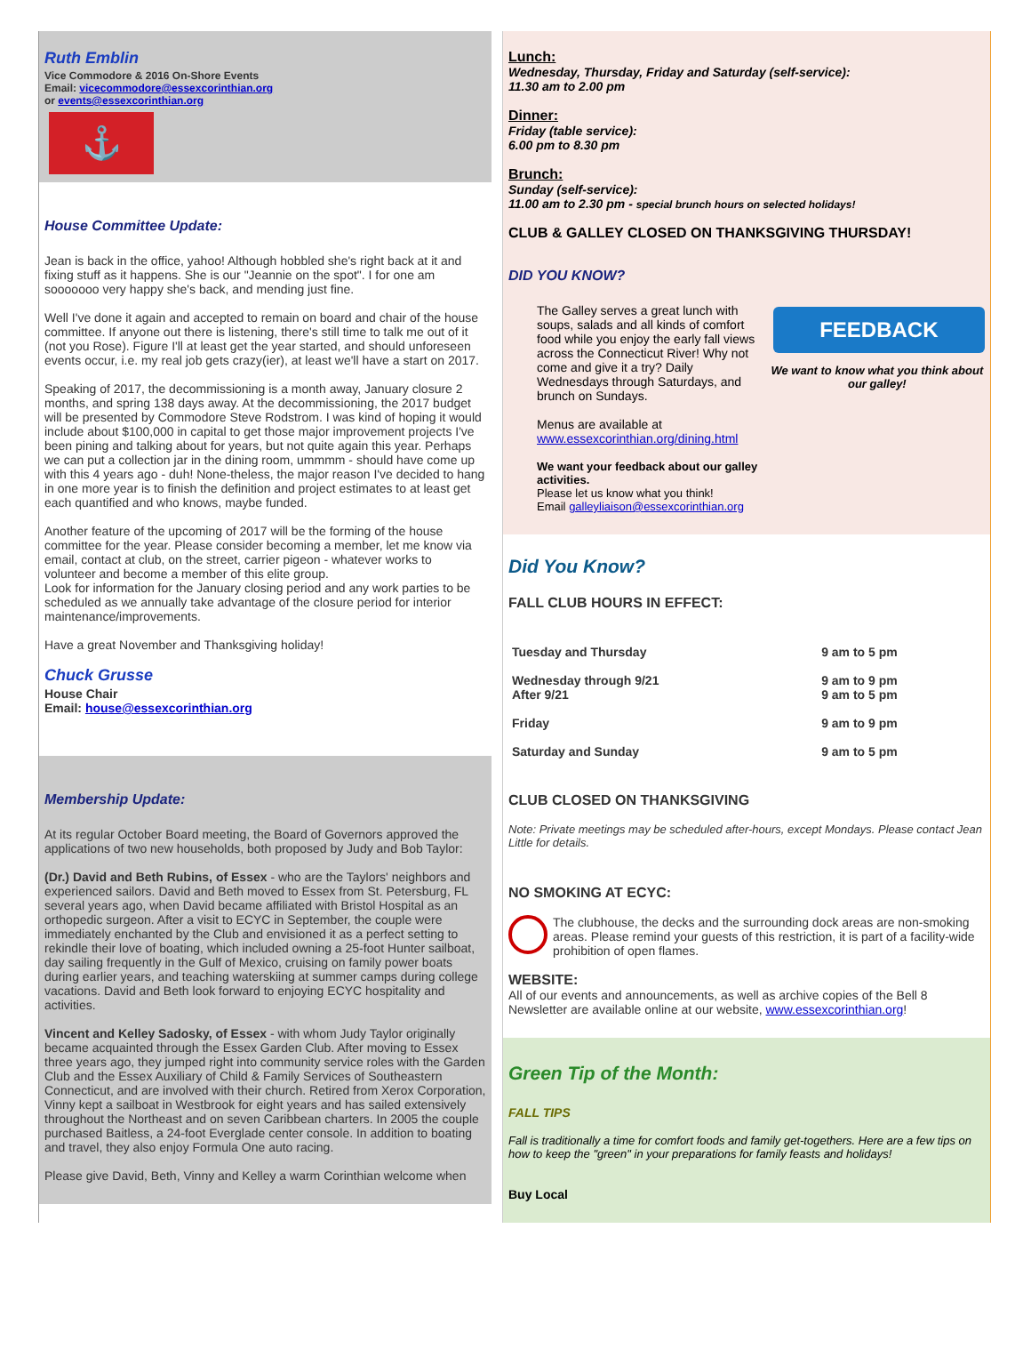Ruth Emblin
Vice Commodore & 2016 On-Shore Events
Email: vicecommodore@essexcorinthian.org
or events@essexcorinthian.org
⚓
House Committee Update:
Jean is back in the office, yahoo! Although hobbled she's right back at it and fixing stuff as it happens. She is our "Jeannie on the spot". I for one am sooooooo very happy she's back, and mending just fine.
Well I've done it again and accepted to remain on board and chair of the house committee. If anyone out there is listening, there's still time to talk me out of it (not you Rose). Figure I'll at least get the year started, and should unforeseen events occur, i.e. my real job gets crazy(ier), at least we'll have a start on 2017.
Speaking of 2017, the decommissioning is a month away, January closure 2 months, and spring 138 days away. At the decommissioning, the 2017 budget will be presented by Commodore Steve Rodstrom. I was kind of hoping it would include about $100,000 in capital to get those major improvement projects I've been pining and talking about for years, but not quite again this year. Perhaps we can put a collection jar in the dining room, ummmm - should have come up with this 4 years ago - duh! None-theless, the major reason I've decided to hang in one more year is to finish the definition and project estimates to at least get each quantified and who knows, maybe funded.
Another feature of the upcoming of 2017 will be the forming of the house committee for the year. Please consider becoming a member, let me know via email, contact at club, on the street, carrier pigeon - whatever works to volunteer and become a member of this elite group.
Look for information for the January closing period and any work parties to be scheduled as we annually take advantage of the closure period for interior maintenance/improvements.
Have a great November and Thanksgiving holiday!
Chuck Grusse
House Chair
Email: house@essexcorinthian.org
Membership Update:
At its regular October Board meeting, the Board of Governors approved the applications of two new households, both proposed by Judy and Bob Taylor:
(Dr.) David and Beth Rubins, of Essex - who are the Taylors' neighbors and experienced sailors. David and Beth moved to Essex from St. Petersburg, FL several years ago, when David became affiliated with Bristol Hospital as an orthopedic surgeon. After a visit to ECYC in September, the couple were immediately enchanted by the Club and envisioned it as a perfect setting to rekindle their love of boating, which included owning a 25-foot Hunter sailboat, day sailing frequently in the Gulf of Mexico, cruising on family power boats during earlier years, and teaching waterskiing at summer camps during college vacations. David and Beth look forward to enjoying ECYC hospitality and activities.
Vincent and Kelley Sadosky, of Essex - with whom Judy Taylor originally became acquainted through the Essex Garden Club. After moving to Essex three years ago, they jumped right into community service roles with the Garden Club and the Essex Auxiliary of Child & Family Services of Southeastern Connecticut, and are involved with their church. Retired from Xerox Corporation, Vinny kept a sailboat in Westbrook for eight years and has sailed extensively throughout the Northeast and on seven Caribbean charters. In 2005 the couple purchased Baitless, a 24-foot Everglade center console. In addition to boating and travel, they also enjoy Formula One auto racing.
Please give David, Beth, Vinny and Kelley a warm Corinthian welcome when
Lunch:
Wednesday, Thursday, Friday and Saturday (self-service):
11.30 am to 2.00 pm
Dinner:
Friday (table service):
6.00 pm to 8.30 pm
Brunch:
Sunday (self-service):
11.00 am to 2.30 pm - special brunch hours on selected holidays!
CLUB & GALLEY CLOSED ON THANKSGIVING THURSDAY!
DID YOU KNOW?
The Galley serves a great lunch with soups, salads and all kinds of comfort food while you enjoy the early fall views across the Connecticut River! Why not come and give it a try? Daily Wednesdays through Saturdays, and brunch on Sundays.
Menus are available at
www.essexcorinthian.org/dining.html
We want your feedback about our galley activities.
Please let us know what you think!
Email galleyliaison@essexcorinthian.org
FEEDBACK
We want to know what you think about our galley!
Did You Know?
FALL CLUB HOURS IN EFFECT:
| Tuesday and Thursday | 9 am to 5 pm |
| Wednesday through 9/21 After 9/21 | 9 am to 9 pm 9 am to 5 pm |
| Friday | 9 am to 9 pm |
| Saturday and Sunday | 9 am to 5 pm |
CLUB CLOSED ON THANKSGIVING
Note: Private meetings may be scheduled after-hours, except Mondays. Please contact Jean Little for details.
NO SMOKING AT ECYC:
The clubhouse, the decks and the surrounding dock areas are non-smoking areas. Please remind your guests of this restriction, it is part of a facility-wide prohibition of open flames.
WEBSITE:
All of our events and announcements, as well as archive copies of the Bell 8 Newsletter are available online at our website, www.essexcorinthian.org!
Green Tip of the Month:
FALL TIPS
Fall is traditionally a time for comfort foods and family get-togethers. Here are a few tips on how to keep the "green" in your preparations for family feasts and holidays!
Buy Local